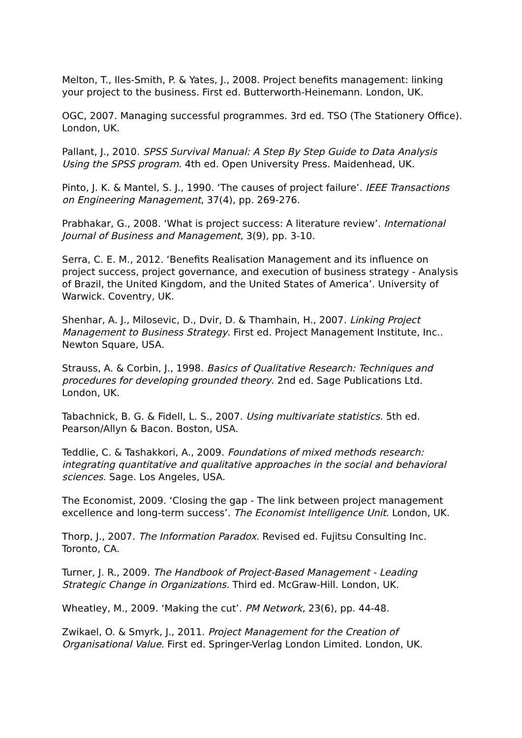Melton, T., Iles-Smith, P. & Yates, J., 2008. Project benefits management: linking your project to the business. First ed. Butterworth-Heinemann. London, UK.
OGC, 2007. Managing successful programmes. 3rd ed. TSO (The Stationery Office). London, UK.
Pallant, J., 2010. SPSS Survival Manual: A Step By Step Guide to Data Analysis Using the SPSS program. 4th ed. Open University Press. Maidenhead, UK.
Pinto, J. K. & Mantel, S. J., 1990. ‘The causes of project failure’. IEEE Transactions on Engineering Management, 37(4), pp. 269-276.
Prabhakar, G., 2008. ‘What is project success: A literature review’. International Journal of Business and Management, 3(9), pp. 3-10.
Serra, C. E. M., 2012. ‘Benefits Realisation Management and its influence on project success, project governance, and execution of business strategy - Analysis of Brazil, the United Kingdom, and the United States of America’. University of Warwick. Coventry, UK.
Shenhar, A. J., Milosevic, D., Dvir, D. & Thamhain, H., 2007. Linking Project Management to Business Strategy. First ed. Project Management Institute, Inc.. Newton Square, USA.
Strauss, A. & Corbin, J., 1998. Basics of Qualitative Research: Techniques and procedures for developing grounded theory. 2nd ed. Sage Publications Ltd. London, UK.
Tabachnick, B. G. & Fidell, L. S., 2007. Using multivariate statistics. 5th ed. Pearson/Allyn & Bacon. Boston, USA.
Teddlie, C. & Tashakkori, A., 2009. Foundations of mixed methods research: integrating quantitative and qualitative approaches in the social and behavioral sciences. Sage. Los Angeles, USA.
The Economist, 2009. ‘Closing the gap - The link between project management excellence and long-term success’. The Economist Intelligence Unit. London, UK.
Thorp, J., 2007. The Information Paradox. Revised ed. Fujitsu Consulting Inc. Toronto, CA.
Turner, J. R., 2009. The Handbook of Project-Based Management - Leading Strategic Change in Organizations. Third ed. McGraw-Hill. London, UK.
Wheatley, M., 2009. ‘Making the cut’. PM Network, 23(6), pp. 44-48.
Zwikael, O. & Smyrk, J., 2011. Project Management for the Creation of Organisational Value. First ed. Springer-Verlag London Limited. London, UK.